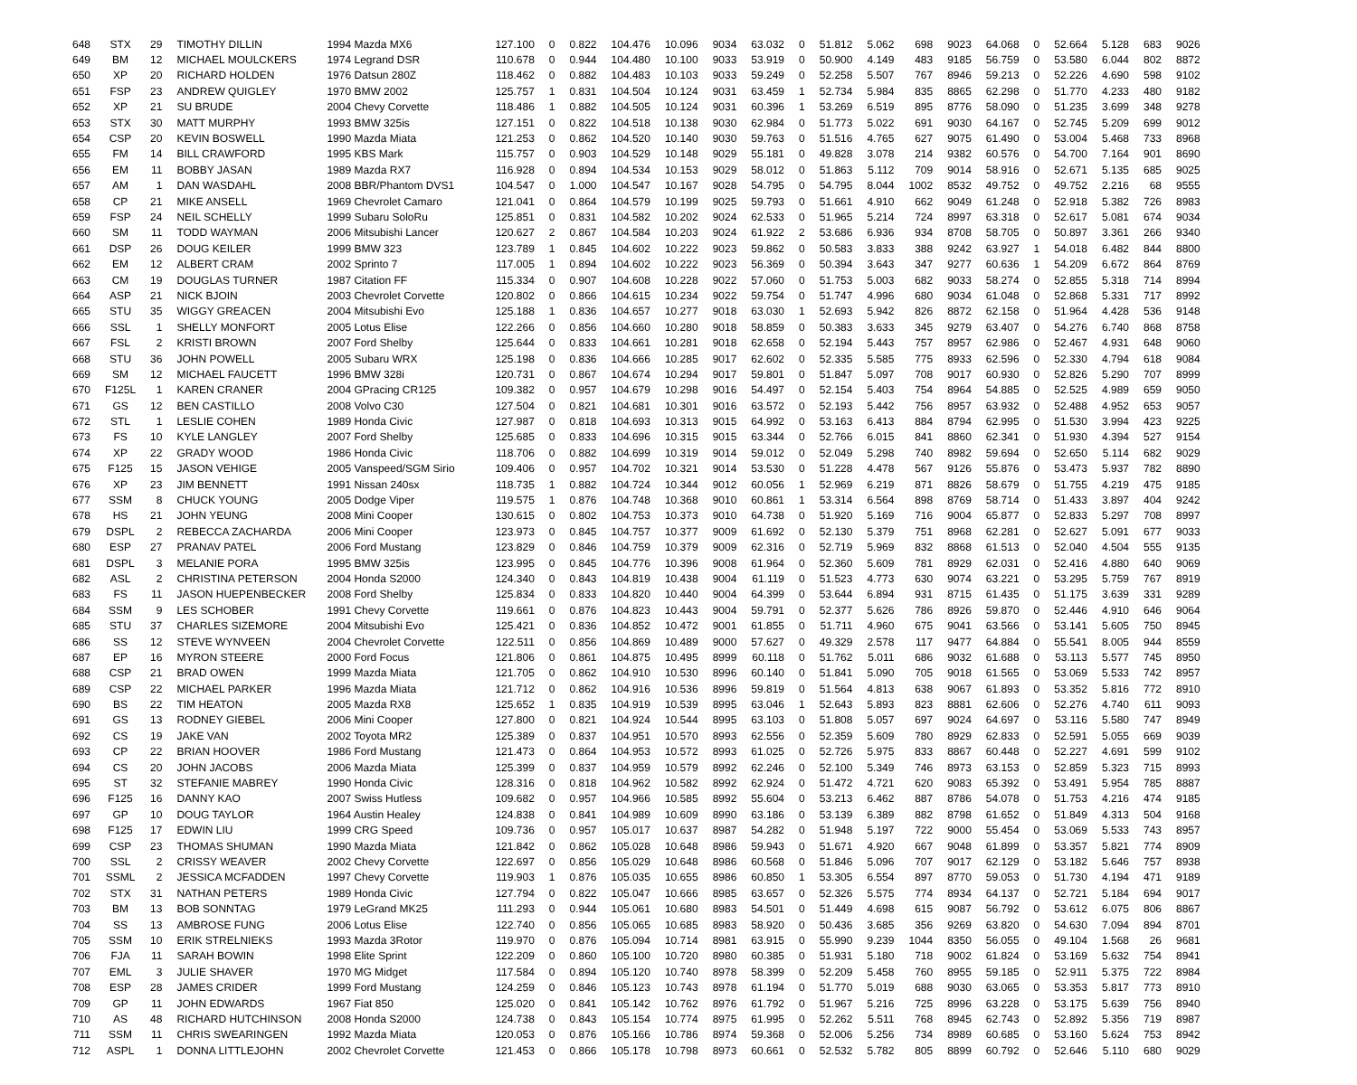| 648 | STX | 29 | TIMOTHY DILLIN | 1994 Mazda MX6 | 127.100 | 0 | 0.822 | 104.476 | 10.096 | 9034 | 63.032 | 0 | 51.812 | 5.062 | 698 | 9023 | 64.068 | 0 | 52.664 | 5.128 | 683 | 9026 |
| 649 | BM | 12 | MICHAEL MOULCKERS | 1974 Legrand DSR | 110.678 | 0 | 0.944 | 104.480 | 10.100 | 9033 | 53.919 | 0 | 50.900 | 4.149 | 483 | 9185 | 56.759 | 0 | 53.580 | 6.044 | 802 | 8872 |
| 650 | XP | 20 | RICHARD HOLDEN | 1976 Datsun 280Z | 118.462 | 0 | 0.882 | 104.483 | 10.103 | 9033 | 59.249 | 0 | 52.258 | 5.507 | 767 | 8946 | 59.213 | 0 | 52.226 | 4.690 | 598 | 9102 |
| 651 | FSP | 23 | ANDREW QUIGLEY | 1970 BMW 2002 | 125.757 | 1 | 0.831 | 104.504 | 10.124 | 9031 | 63.459 | 1 | 52.734 | 5.984 | 835 | 8865 | 62.298 | 0 | 51.770 | 4.233 | 480 | 9182 |
| 652 | XP | 21 | SU BRUDE | 2004 Chevy Corvette | 118.486 | 1 | 0.882 | 104.505 | 10.124 | 9031 | 60.396 | 1 | 53.269 | 6.519 | 895 | 8776 | 58.090 | 0 | 51.235 | 3.699 | 348 | 9278 |
| 653 | STX | 30 | MATT MURPHY | 1993 BMW 325is | 127.151 | 0 | 0.822 | 104.518 | 10.138 | 9030 | 62.984 | 0 | 51.773 | 5.022 | 691 | 9030 | 64.167 | 0 | 52.745 | 5.209 | 699 | 9012 |
| 654 | CSP | 20 | KEVIN BOSWELL | 1990 Mazda Miata | 121.253 | 0 | 0.862 | 104.520 | 10.140 | 9030 | 59.763 | 0 | 51.516 | 4.765 | 627 | 9075 | 61.490 | 0 | 53.004 | 5.468 | 733 | 8968 |
| 655 | FM | 14 | BILL CRAWFORD | 1995 KBS Mark | 115.757 | 0 | 0.903 | 104.529 | 10.148 | 9029 | 55.181 | 0 | 49.828 | 3.078 | 214 | 9382 | 60.576 | 0 | 54.700 | 7.164 | 901 | 8690 |
| 656 | EM | 11 | BOBBY JASAN | 1989 Mazda RX7 | 116.928 | 0 | 0.894 | 104.534 | 10.153 | 9029 | 58.012 | 0 | 51.863 | 5.112 | 709 | 9014 | 58.916 | 0 | 52.671 | 5.135 | 685 | 9025 |
| 657 | AM | 1 | DAN WASDAHL | 2008 BBR/Phantom DVS1 | 104.547 | 0 | 1.000 | 104.547 | 10.167 | 9028 | 54.795 | 0 | 54.795 | 8.044 | 1002 | 8532 | 49.752 | 0 | 49.752 | 2.216 | 68 | 9555 |
| 658 | CP | 21 | MIKE ANSELL | 1969 Chevrolet Camaro | 121.041 | 0 | 0.864 | 104.579 | 10.199 | 9025 | 59.793 | 0 | 51.661 | 4.910 | 662 | 9049 | 61.248 | 0 | 52.918 | 5.382 | 726 | 8983 |
| 659 | FSP | 24 | NEIL SCHELLY | 1999 Subaru SoloRu | 125.851 | 0 | 0.831 | 104.582 | 10.202 | 9024 | 62.533 | 0 | 51.965 | 5.214 | 724 | 8997 | 63.318 | 0 | 52.617 | 5.081 | 674 | 9034 |
| 660 | SM | 11 | TODD WAYMAN | 2006 Mitsubishi Lancer | 120.627 | 2 | 0.867 | 104.584 | 10.203 | 9024 | 61.922 | 2 | 53.686 | 6.936 | 934 | 8708 | 58.705 | 0 | 50.897 | 3.361 | 266 | 9340 |
| 661 | DSP | 26 | DOUG KEILER | 1999 BMW 323 | 123.789 | 1 | 0.845 | 104.602 | 10.222 | 9023 | 59.862 | 0 | 50.583 | 3.833 | 388 | 9242 | 63.927 | 1 | 54.018 | 6.482 | 844 | 8800 |
| 662 | EM | 12 | ALBERT CRAM | 2002 Sprinto 7 | 117.005 | 1 | 0.894 | 104.602 | 10.222 | 9023 | 56.369 | 0 | 50.394 | 3.643 | 347 | 9277 | 60.636 | 1 | 54.209 | 6.672 | 864 | 8769 |
| 663 | CM | 19 | DOUGLAS TURNER | 1987 Citation FF | 115.334 | 0 | 0.907 | 104.608 | 10.228 | 9022 | 57.060 | 0 | 51.753 | 5.003 | 682 | 9033 | 58.274 | 0 | 52.855 | 5.318 | 714 | 8994 |
| 664 | ASP | 21 | NICK BJOIN | 2003 Chevrolet Corvette | 120.802 | 0 | 0.866 | 104.615 | 10.234 | 9022 | 59.754 | 0 | 51.747 | 4.996 | 680 | 9034 | 61.048 | 0 | 52.868 | 5.331 | 717 | 8992 |
| 665 | STU | 35 | WIGGY GREACEN | 2004 Mitsubishi Evo | 125.188 | 1 | 0.836 | 104.657 | 10.277 | 9018 | 63.030 | 1 | 52.693 | 5.942 | 826 | 8872 | 62.158 | 0 | 51.964 | 4.428 | 536 | 9148 |
| 666 | SSL | 1 | SHELLY MONFORT | 2005 Lotus Elise | 122.266 | 0 | 0.856 | 104.660 | 10.280 | 9018 | 58.859 | 0 | 50.383 | 3.633 | 345 | 9279 | 63.407 | 0 | 54.276 | 6.740 | 868 | 8758 |
| 667 | FSL | 2 | KRISTI BROWN | 2007 Ford Shelby | 125.644 | 0 | 0.833 | 104.661 | 10.281 | 9018 | 62.658 | 0 | 52.194 | 5.443 | 757 | 8957 | 62.986 | 0 | 52.467 | 4.931 | 648 | 9060 |
| 668 | STU | 36 | JOHN POWELL | 2005 Subaru WRX | 125.198 | 0 | 0.836 | 104.666 | 10.285 | 9017 | 62.602 | 0 | 52.335 | 5.585 | 775 | 8933 | 62.596 | 0 | 52.330 | 4.794 | 618 | 9084 |
| 669 | SM | 12 | MICHAEL FAUCETT | 1996 BMW 328i | 120.731 | 0 | 0.867 | 104.674 | 10.294 | 9017 | 59.801 | 0 | 51.847 | 5.097 | 708 | 9017 | 60.930 | 0 | 52.826 | 5.290 | 707 | 8999 |
| 670 | F125L | 1 | KAREN CRANER | 2004 GPracing CR125 | 109.382 | 0 | 0.957 | 104.679 | 10.298 | 9016 | 54.497 | 0 | 52.154 | 5.403 | 754 | 8964 | 54.885 | 0 | 52.525 | 4.989 | 659 | 9050 |
| 671 | GS | 12 | BEN CASTILLO | 2008 Volvo C30 | 127.504 | 0 | 0.821 | 104.681 | 10.301 | 9016 | 63.572 | 0 | 52.193 | 5.442 | 756 | 8957 | 63.932 | 0 | 52.488 | 4.952 | 653 | 9057 |
| 672 | STL | 1 | LESLIE COHEN | 1989 Honda Civic | 127.987 | 0 | 0.818 | 104.693 | 10.313 | 9015 | 64.992 | 0 | 53.163 | 6.413 | 884 | 8794 | 62.995 | 0 | 51.530 | 3.994 | 423 | 9225 |
| 673 | FS | 10 | KYLE LANGLEY | 2007 Ford Shelby | 125.685 | 0 | 0.833 | 104.696 | 10.315 | 9015 | 63.344 | 0 | 52.766 | 6.015 | 841 | 8860 | 62.341 | 0 | 51.930 | 4.394 | 527 | 9154 |
| 674 | XP | 22 | GRADY WOOD | 1986 Honda Civic | 118.706 | 0 | 0.882 | 104.699 | 10.319 | 9014 | 59.012 | 0 | 52.049 | 5.298 | 740 | 8982 | 59.694 | 0 | 52.650 | 5.114 | 682 | 9029 |
| 675 | F125 | 15 | JASON VEHIGE | 2005 Vanspeed/SGM Sirio | 109.406 | 0 | 0.957 | 104.702 | 10.321 | 9014 | 53.530 | 0 | 51.228 | 4.478 | 567 | 9126 | 55.876 | 0 | 53.473 | 5.937 | 782 | 8890 |
| 676 | XP | 23 | JIM BENNETT | 1991 Nissan 240sx | 118.735 | 1 | 0.882 | 104.724 | 10.344 | 9012 | 60.056 | 1 | 52.969 | 6.219 | 871 | 8826 | 58.679 | 0 | 51.755 | 4.219 | 475 | 9185 |
| 677 | SSM | 8 | CHUCK YOUNG | 2005 Dodge Viper | 119.575 | 1 | 0.876 | 104.748 | 10.368 | 9010 | 60.861 | 1 | 53.314 | 6.564 | 898 | 8769 | 58.714 | 0 | 51.433 | 3.897 | 404 | 9242 |
| 678 | HS | 21 | JOHN YEUNG | 2008 Mini Cooper | 130.615 | 0 | 0.802 | 104.753 | 10.373 | 9010 | 64.738 | 0 | 51.920 | 5.169 | 716 | 9004 | 65.877 | 0 | 52.833 | 5.297 | 708 | 8997 |
| 679 | DSPL | 2 | REBECCA ZACHARDA | 2006 Mini Cooper | 123.973 | 0 | 0.845 | 104.757 | 10.377 | 9009 | 61.692 | 0 | 52.130 | 5.379 | 751 | 8968 | 62.281 | 0 | 52.627 | 5.091 | 677 | 9033 |
| 680 | ESP | 27 | PRANAV PATEL | 2006 Ford Mustang | 123.829 | 0 | 0.846 | 104.759 | 10.379 | 9009 | 62.316 | 0 | 52.719 | 5.969 | 832 | 8868 | 61.513 | 0 | 52.040 | 4.504 | 555 | 9135 |
| 681 | DSPL | 3 | MELANIE PORA | 1995 BMW 325is | 123.995 | 0 | 0.845 | 104.776 | 10.396 | 9008 | 61.964 | 0 | 52.360 | 5.609 | 781 | 8929 | 62.031 | 0 | 52.416 | 4.880 | 640 | 9069 |
| 682 | ASL | 2 | CHRISTINA PETERSON | 2004 Honda S2000 | 124.340 | 0 | 0.843 | 104.819 | 10.438 | 9004 | 61.119 | 0 | 51.523 | 4.773 | 630 | 9074 | 63.221 | 0 | 53.295 | 5.759 | 767 | 8919 |
| 683 | FS | 11 | JASON HUEPENBECKER | 2008 Ford Shelby | 125.834 | 0 | 0.833 | 104.820 | 10.440 | 9004 | 64.399 | 0 | 53.644 | 6.894 | 931 | 8715 | 61.435 | 0 | 51.175 | 3.639 | 331 | 9289 |
| 684 | SSM | 9 | LES SCHOBER | 1991 Chevy Corvette | 119.661 | 0 | 0.876 | 104.823 | 10.443 | 9004 | 59.791 | 0 | 52.377 | 5.626 | 786 | 8926 | 59.870 | 0 | 52.446 | 4.910 | 646 | 9064 |
| 685 | STU | 37 | CHARLES SIZEMORE | 2004 Mitsubishi Evo | 125.421 | 0 | 0.836 | 104.852 | 10.472 | 9001 | 61.855 | 0 | 51.711 | 4.960 | 675 | 9041 | 63.566 | 0 | 53.141 | 5.605 | 750 | 8945 |
| 686 | SS | 12 | STEVE WYNVEEN | 2004 Chevrolet Corvette | 122.511 | 0 | 0.856 | 104.869 | 10.489 | 9000 | 57.627 | 0 | 49.329 | 2.578 | 117 | 9477 | 64.884 | 0 | 55.541 | 8.005 | 944 | 8559 |
| 687 | EP | 16 | MYRON STEERE | 2000 Ford Focus | 121.806 | 0 | 0.861 | 104.875 | 10.495 | 8999 | 60.118 | 0 | 51.762 | 5.011 | 686 | 9032 | 61.688 | 0 | 53.113 | 5.577 | 745 | 8950 |
| 688 | CSP | 21 | BRAD OWEN | 1999 Mazda Miata | 121.705 | 0 | 0.862 | 104.910 | 10.530 | 8996 | 60.140 | 0 | 51.841 | 5.090 | 705 | 9018 | 61.565 | 0 | 53.069 | 5.533 | 742 | 8957 |
| 689 | CSP | 22 | MICHAEL PARKER | 1996 Mazda Miata | 121.712 | 0 | 0.862 | 104.916 | 10.536 | 8996 | 59.819 | 0 | 51.564 | 4.813 | 638 | 9067 | 61.893 | 0 | 53.352 | 5.816 | 772 | 8910 |
| 690 | BS | 22 | TIM HEATON | 2005 Mazda RX8 | 125.652 | 1 | 0.835 | 104.919 | 10.539 | 8995 | 63.046 | 1 | 52.643 | 5.893 | 823 | 8881 | 62.606 | 0 | 52.276 | 4.740 | 611 | 9093 |
| 691 | GS | 13 | RODNEY GIEBEL | 2006 Mini Cooper | 127.800 | 0 | 0.821 | 104.924 | 10.544 | 8995 | 63.103 | 0 | 51.808 | 5.057 | 697 | 9024 | 64.697 | 0 | 53.116 | 5.580 | 747 | 8949 |
| 692 | CS | 19 | JAKE VAN | 2002 Toyota MR2 | 125.389 | 0 | 0.837 | 104.951 | 10.570 | 8993 | 62.556 | 0 | 52.359 | 5.609 | 780 | 8929 | 62.833 | 0 | 52.591 | 5.055 | 669 | 9039 |
| 693 | CP | 22 | BRIAN HOOVER | 1986 Ford Mustang | 121.473 | 0 | 0.864 | 104.953 | 10.572 | 8993 | 61.025 | 0 | 52.726 | 5.975 | 833 | 8867 | 60.448 | 0 | 52.227 | 4.691 | 599 | 9102 |
| 694 | CS | 20 | JOHN JACOBS | 2006 Mazda Miata | 125.399 | 0 | 0.837 | 104.959 | 10.579 | 8992 | 62.246 | 0 | 52.100 | 5.349 | 746 | 8973 | 63.153 | 0 | 52.859 | 5.323 | 715 | 8993 |
| 695 | ST | 32 | STEFANIE MABREY | 1990 Honda Civic | 128.316 | 0 | 0.818 | 104.962 | 10.582 | 8992 | 62.924 | 0 | 51.472 | 4.721 | 620 | 9083 | 65.392 | 0 | 53.491 | 5.954 | 785 | 8887 |
| 696 | F125 | 16 | DANNY KAO | 2007 Swiss Hutless | 109.682 | 0 | 0.957 | 104.966 | 10.585 | 8992 | 55.604 | 0 | 53.213 | 6.462 | 887 | 8786 | 54.078 | 0 | 51.753 | 4.216 | 474 | 9185 |
| 697 | GP | 10 | DOUG TAYLOR | 1964 Austin Healey | 124.838 | 0 | 0.841 | 104.989 | 10.609 | 8990 | 63.186 | 0 | 53.139 | 6.389 | 882 | 8798 | 61.652 | 0 | 51.849 | 4.313 | 504 | 9168 |
| 698 | F125 | 17 | EDWIN LIU | 1999 CRG Speed | 109.736 | 0 | 0.957 | 105.017 | 10.637 | 8987 | 54.282 | 0 | 51.948 | 5.197 | 722 | 9000 | 55.454 | 0 | 53.069 | 5.533 | 743 | 8957 |
| 699 | CSP | 23 | THOMAS SHUMAN | 1990 Mazda Miata | 121.842 | 0 | 0.862 | 105.028 | 10.648 | 8986 | 59.943 | 0 | 51.671 | 4.920 | 667 | 9048 | 61.899 | 0 | 53.357 | 5.821 | 774 | 8909 |
| 700 | SSL | 2 | CRISSY WEAVER | 2002 Chevy Corvette | 122.697 | 0 | 0.856 | 105.029 | 10.648 | 8986 | 60.568 | 0 | 51.846 | 5.096 | 707 | 9017 | 62.129 | 0 | 53.182 | 5.646 | 757 | 8938 |
| 701 | SSML | 2 | JESSICA MCFADDEN | 1997 Chevy Corvette | 119.903 | 1 | 0.876 | 105.035 | 10.655 | 8986 | 60.850 | 1 | 53.305 | 6.554 | 897 | 8770 | 59.053 | 0 | 51.730 | 4.194 | 471 | 9189 |
| 702 | STX | 31 | NATHAN PETERS | 1989 Honda Civic | 127.794 | 0 | 0.822 | 105.047 | 10.666 | 8985 | 63.657 | 0 | 52.326 | 5.575 | 774 | 8934 | 64.137 | 0 | 52.721 | 5.184 | 694 | 9017 |
| 703 | BM | 13 | BOB SONNTAG | 1979 LeGrand MK25 | 111.293 | 0 | 0.944 | 105.061 | 10.680 | 8983 | 54.501 | 0 | 51.449 | 4.698 | 615 | 9087 | 56.792 | 0 | 53.612 | 6.075 | 806 | 8867 |
| 704 | SS | 13 | AMBROSE FUNG | 2006 Lotus Elise | 122.740 | 0 | 0.856 | 105.065 | 10.685 | 8983 | 58.920 | 0 | 50.436 | 3.685 | 356 | 9269 | 63.820 | 0 | 54.630 | 7.094 | 894 | 8701 |
| 705 | SSM | 10 | ERIK STRELNIEKS | 1993 Mazda 3Rotor | 119.970 | 0 | 0.876 | 105.094 | 10.714 | 8981 | 63.915 | 0 | 55.990 | 9.239 | 1044 | 8350 | 56.055 | 0 | 49.104 | 1.568 | 26 | 9681 |
| 706 | FJA | 11 | SARAH BOWIN | 1998 Elite Sprint | 122.209 | 0 | 0.860 | 105.100 | 10.720 | 8980 | 60.385 | 0 | 51.931 | 5.180 | 718 | 9002 | 61.824 | 0 | 53.169 | 5.632 | 754 | 8941 |
| 707 | EML | 3 | JULIE SHAVER | 1970 MG Midget | 117.584 | 0 | 0.894 | 105.120 | 10.740 | 8978 | 58.399 | 0 | 52.209 | 5.458 | 760 | 8955 | 59.185 | 0 | 52.911 | 5.375 | 722 | 8984 |
| 708 | ESP | 28 | JAMES CRIDER | 1999 Ford Mustang | 124.259 | 0 | 0.846 | 105.123 | 10.743 | 8978 | 61.194 | 0 | 51.770 | 5.019 | 688 | 9030 | 63.065 | 0 | 53.353 | 5.817 | 773 | 8910 |
| 709 | GP | 11 | JOHN EDWARDS | 1967 Fiat 850 | 125.020 | 0 | 0.841 | 105.142 | 10.762 | 8976 | 61.792 | 0 | 51.967 | 5.216 | 725 | 8996 | 63.228 | 0 | 53.175 | 5.639 | 756 | 8940 |
| 710 | AS | 48 | RICHARD HUTCHINSON | 2008 Honda S2000 | 124.738 | 0 | 0.843 | 105.154 | 10.774 | 8975 | 61.995 | 0 | 52.262 | 5.511 | 768 | 8945 | 62.743 | 0 | 52.892 | 5.356 | 719 | 8987 |
| 711 | SSM | 11 | CHRIS SWEARINGEN | 1992 Mazda Miata | 120.053 | 0 | 0.876 | 105.166 | 10.786 | 8974 | 59.368 | 0 | 52.006 | 5.256 | 734 | 8989 | 60.685 | 0 | 53.160 | 5.624 | 753 | 8942 |
| 712 | ASPL | 1 | DONNA LITTLEJOHN | 2002 Chevrolet Corvette | 121.453 | 0 | 0.866 | 105.178 | 10.798 | 8973 | 60.661 | 0 | 52.532 | 5.782 | 805 | 8899 | 60.792 | 0 | 52.646 | 5.110 | 680 | 9029 |